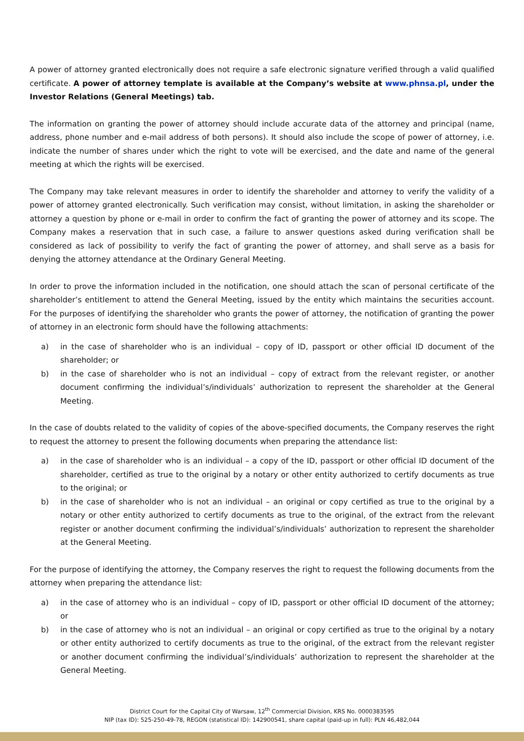A power of attorney granted electronically does not require a safe electronic signature verified through a valid qualified certificate. A power of attorney template is available at the Company’s website at www.phnsa.pl, under the Investor Relations (General Meetings) tab.
The information on granting the power of attorney should include accurate data of the attorney and principal (name, address, phone number and e-mail address of both persons). It should also include the scope of power of attorney, i.e. indicate the number of shares under which the right to vote will be exercised, and the date and name of the general meeting at which the rights will be exercised.
The Company may take relevant measures in order to identify the shareholder and attorney to verify the validity of a power of attorney granted electronically. Such verification may consist, without limitation, in asking the shareholder or attorney a question by phone or e-mail in order to confirm the fact of granting the power of attorney and its scope. The Company makes a reservation that in such case, a failure to answer questions asked during verification shall be considered as lack of possibility to verify the fact of granting the power of attorney, and shall serve as a basis for denying the attorney attendance at the Ordinary General Meeting.
In order to prove the information included in the notification, one should attach the scan of personal certificate of the shareholder’s entitlement to attend the General Meeting, issued by the entity which maintains the securities account. For the purposes of identifying the shareholder who grants the power of attorney, the notification of granting the power of attorney in an electronic form should have the following attachments:
a) in the case of shareholder who is an individual – copy of ID, passport or other official ID document of the shareholder; or
b) in the case of shareholder who is not an individual – copy of extract from the relevant register, or another document confirming the individual’s/individuals’ authorization to represent the shareholder at the General Meeting.
In the case of doubts related to the validity of copies of the above-specified documents, the Company reserves the right to request the attorney to present the following documents when preparing the attendance list:
a) in the case of shareholder who is an individual – a copy of the ID, passport or other official ID document of the shareholder, certified as true to the original by a notary or other entity authorized to certify documents as true to the original; or
b) in the case of shareholder who is not an individual – an original or copy certified as true to the original by a notary or other entity authorized to certify documents as true to the original, of the extract from the relevant register or another document confirming the individual’s/individuals’ authorization to represent the shareholder at the General Meeting.
For the purpose of identifying the attorney, the Company reserves the right to request the following documents from the attorney when preparing the attendance list:
a) in the case of attorney who is an individual – copy of ID, passport or other official ID document of the attorney; or
b) in the case of attorney who is not an individual – an original or copy certified as true to the original by a notary or other entity authorized to certify documents as true to the original, of the extract from the relevant register or another document confirming the individual’s/individuals’ authorization to represent the shareholder at the General Meeting.
District Court for the Capital City of Warsaw, 12<sup>th</sup> Commercial Division, KRS No. 0000383595
NIP (tax ID): 525-250-49-78, REGON (statistical ID): 142900541, share capital (paid-up in full): PLN 46,482,044